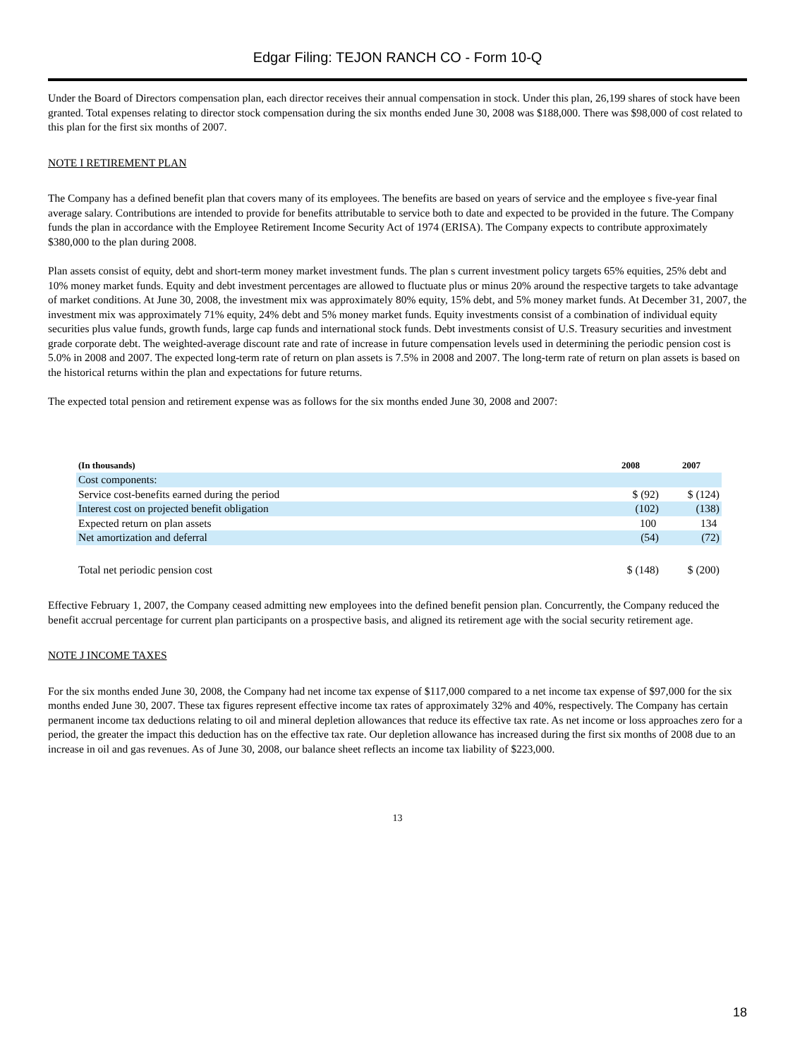Edgar Filing: TEJON RANCH CO - Form 10-Q
Under the Board of Directors compensation plan, each director receives their annual compensation in stock. Under this plan, 26,199 shares of stock have been granted. Total expenses relating to director stock compensation during the six months ended June 30, 2008 was $188,000. There was $98,000 of cost related to this plan for the first six months of 2007.
NOTE I RETIREMENT PLAN
The Company has a defined benefit plan that covers many of its employees. The benefits are based on years of service and the employee s five-year final average salary. Contributions are intended to provide for benefits attributable to service both to date and expected to be provided in the future. The Company funds the plan in accordance with the Employee Retirement Income Security Act of 1974 (ERISA). The Company expects to contribute approximately $380,000 to the plan during 2008.
Plan assets consist of equity, debt and short-term money market investment funds. The plan s current investment policy targets 65% equities, 25% debt and 10% money market funds. Equity and debt investment percentages are allowed to fluctuate plus or minus 20% around the respective targets to take advantage of market conditions. At June 30, 2008, the investment mix was approximately 80% equity, 15% debt, and 5% money market funds. At December 31, 2007, the investment mix was approximately 71% equity, 24% debt and 5% money market funds. Equity investments consist of a combination of individual equity securities plus value funds, growth funds, large cap funds and international stock funds. Debt investments consist of U.S. Treasury securities and investment grade corporate debt. The weighted-average discount rate and rate of increase in future compensation levels used in determining the periodic pension cost is 5.0% in 2008 and 2007. The expected long-term rate of return on plan assets is 7.5% in 2008 and 2007. The long-term rate of return on plan assets is based on the historical returns within the plan and expectations for future returns.
The expected total pension and retirement expense was as follows for the six months ended June 30, 2008 and 2007:
| (In thousands) | 2008 | 2007 |
| --- | --- | --- |
| Cost components: | | |
| Service cost-benefits earned during the period | $ (92) | $ (124) |
| Interest cost on projected benefit obligation | (102) | (138) |
| Expected return on plan assets | 100 | 134 |
| Net amortization and deferral | (54) | (72) |
| Total net periodic pension cost | $ (148) | $ (200) |
Effective February 1, 2007, the Company ceased admitting new employees into the defined benefit pension plan. Concurrently, the Company reduced the benefit accrual percentage for current plan participants on a prospective basis, and aligned its retirement age with the social security retirement age.
NOTE J INCOME TAXES
For the six months ended June 30, 2008, the Company had net income tax expense of $117,000 compared to a net income tax expense of $97,000 for the six months ended June 30, 2007. These tax figures represent effective income tax rates of approximately 32% and 40%, respectively. The Company has certain permanent income tax deductions relating to oil and mineral depletion allowances that reduce its effective tax rate. As net income or loss approaches zero for a period, the greater the impact this deduction has on the effective tax rate. Our depletion allowance has increased during the first six months of 2008 due to an increase in oil and gas revenues. As of June 30, 2008, our balance sheet reflects an income tax liability of $223,000.
13
18